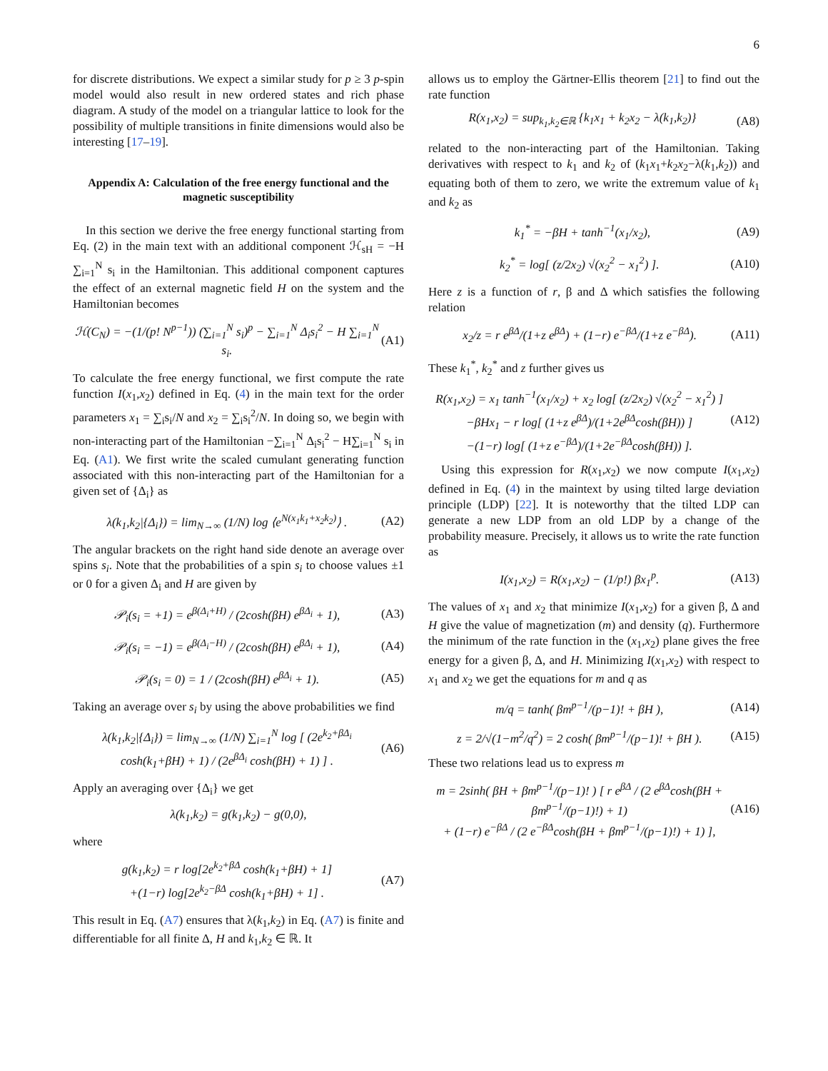6
for discrete distributions. We expect a similar study for p ≥ 3 p-spin model would also result in new ordered states and rich phase diagram. A study of the model on a triangular lattice to look for the possibility of multiple transitions in finite dimensions would also be interesting [17–19].
Appendix A: Calculation of the free energy functional and the magnetic susceptibility
In this section we derive the free energy functional starting from Eq. (2) in the main text with an additional component ℋ<sub>sH</sub> = −H ∑<sub>i=1</sub><sup>N</sup> s<sub>i</sub> in the Hamiltonian. This additional component captures the effect of an external magnetic field H on the system and the Hamiltonian becomes
ℋ(C<sub>N</sub>) = −(1/(p! N<sup>p−1</sup>)) (∑<sub>i=1</sub><sup>N</sup> s<sub>i</sub>)<sup>p</sup> − ∑<sub>i=1</sub><sup>N</sup> Δ<sub>i</sub>s<sub>i</sub><sup>2</sup> − H ∑<sub>i=1</sub><sup>N</sup> s<sub>i</sub>. (A1)
To calculate the free energy functional, we first compute the rate function I(x<sub>1</sub>,x<sub>2</sub>) defined in Eq. (4) in the main text for the order parameters x<sub>1</sub> = ∑<sub>i</sub>s<sub>i</sub>/N and x<sub>2</sub> = ∑<sub>i</sub>s<sub>i</sub><sup>2</sup>/N. In doing so, we begin with non-interacting part of the Hamiltonian −∑<sub>i=1</sub><sup>N</sup> Δ<sub>i</sub>s<sub>i</sub><sup>2</sup> − H∑<sub>i=1</sub><sup>N</sup> s<sub>i</sub> in Eq. (A1). We first write the scaled cumulant generating function associated with this non-interacting part of the Hamiltonian for a given set of {Δ<sub>i</sub>} as
λ(k<sub>1</sub>,k<sub>2</sub>|{Δ<sub>i</sub>}) = lim<sub>N→∞</sub> (1/N) log ⟨e<sup>N(x<sub>1</sub>k<sub>1</sub>+x<sub>2</sub>k<sub>2</sub>)</sup>⟩ . (A2)
The angular brackets on the right hand side denote an average over spins s<sub>i</sub>. Note that the probabilities of a spin s<sub>i</sub> to choose values ±1 or 0 for a given Δ<sub>i</sub> and H are given by
𝒫<sub>i</sub>(s<sub>i</sub> = +1) = e<sup>β(Δ<sub>i</sub>+H)</sup> / (2cosh(βH) e<sup>βΔ<sub>i</sub></sup> + 1), (A3)
𝒫<sub>i</sub>(s<sub>i</sub> = −1) = e<sup>β(Δ<sub>i</sub>−H)</sup> / (2cosh(βH) e<sup>βΔ<sub>i</sub></sup> + 1), (A4)
𝒫<sub>i</sub>(s<sub>i</sub> = 0) = 1 / (2cosh(βH) e<sup>βΔ<sub>i</sub></sup> + 1). (A5)
Taking an average over s<sub>i</sub> by using the above probabilities we find
λ(k<sub>1</sub>,k<sub>2</sub>|{Δ<sub>i</sub>}) = lim<sub>N→∞</sub> (1/N) ∑<sub>i=1</sub><sup>N</sup> log [ (2e<sup>k<sub>2</sub>+βΔ<sub>i</sub></sup> cosh(k<sub>1</sub>+βH) + 1) / (2e<sup>βΔ<sub>i</sub></sup> cosh(βH) + 1) ] . (A6)
Apply an averaging over {Δ<sub>i</sub>} we get
λ(k<sub>1</sub>,k<sub>2</sub>) = g(k<sub>1</sub>,k<sub>2</sub>) − g(0,0),
where
g(k<sub>1</sub>,k<sub>2</sub>) = r log[2e<sup>k<sub>2</sub>+βΔ</sup> cosh(k<sub>1</sub>+βH) + 1]
+(1−r) log[2e<sup>k<sub>2</sub>−βΔ</sup> cosh(k<sub>1</sub>+βH) + 1] . (A7)
This result in Eq. (A7) ensures that λ(k<sub>1</sub>,k<sub>2</sub>) in Eq. (A7) is finite and differentiable for all finite Δ, H and k<sub>1</sub>,k<sub>2</sub> ∈ ℝ. It
allows us to employ the Gärtner-Ellis theorem [21] to find out the rate function
R(x<sub>1</sub>,x<sub>2</sub>) = sup<sub>k<sub>1</sub>,k<sub>2</sub>∈ℝ</sub> {k<sub>1</sub>x<sub>1</sub> + k<sub>2</sub>x<sub>2</sub> − λ(k<sub>1</sub>,k<sub>2</sub>)} (A8)
related to the non-interacting part of the Hamiltonian. Taking derivatives with respect to k<sub>1</sub> and k<sub>2</sub> of (k<sub>1</sub>x<sub>1</sub>+k<sub>2</sub>x<sub>2</sub>−λ(k<sub>1</sub>,k<sub>2</sub>)) and equating both of them to zero, we write the extremum value of k<sub>1</sub> and k<sub>2</sub> as
k<sub>1</sub><sup>*</sup> = −βH + tanh<sup>−1</sup>(x<sub>1</sub>/x<sub>2</sub>), (A9)
k<sub>2</sub><sup>*</sup> = log[ (z/2x<sub>2</sub>) √(x<sub>2</sub><sup>2</sup> − x<sub>1</sub><sup>2</sup>) ]. (A10)
Here z is a function of r, β and Δ which satisfies the following relation
x<sub>2</sub>/z = r e<sup>βΔ</sup>/(1+z e<sup>βΔ</sup>) + (1−r) e<sup>−βΔ</sup>/(1+z e<sup>−βΔ</sup>). (A11)
These k<sub>1</sub><sup>*</sup>, k<sub>2</sub><sup>*</sup> and z further gives us
R(x<sub>1</sub>,x<sub>2</sub>) = x<sub>1</sub> tanh<sup>−1</sup>(x<sub>1</sub>/x<sub>2</sub>) + x<sub>2</sub> log[ (z/2x<sub>2</sub>) √(x<sub>2</sub><sup>2</sup> − x<sub>1</sub><sup>2</sup>) ]
−βHx<sub>1</sub> − r log[ (1+z e<sup>βΔ</sup>)/(1+2e<sup>βΔ</sup>cosh(βH)) ]
−(1−r) log[ (1+z e<sup>−βΔ</sup>)/(1+2e<sup>−βΔ</sup>cosh(βH)) ]. (A12)
Using this expression for R(x<sub>1</sub>,x<sub>2</sub>) we now compute I(x<sub>1</sub>,x<sub>2</sub>) defined in Eq. (4) in the maintext by using tilted large deviation principle (LDP) [22]. It is noteworthy that the tilted LDP can generate a new LDP from an old LDP by a change of the probability measure. Precisely, it allows us to write the rate function as
I(x<sub>1</sub>,x<sub>2</sub>) = R(x<sub>1</sub>,x<sub>2</sub>) − (1/p!) βx<sub>1</sub><sup>p</sup>. (A13)
The values of x<sub>1</sub> and x<sub>2</sub> that minimize I(x<sub>1</sub>,x<sub>2</sub>) for a given β, Δ and H give the value of magnetization (m) and density (q). Furthermore the minimum of the rate function in the (x<sub>1</sub>,x<sub>2</sub>) plane gives the free energy for a given β, Δ, and H. Minimizing I(x<sub>1</sub>,x<sub>2</sub>) with respect to x<sub>1</sub> and x<sub>2</sub> we get the equations for m and q as
m/q = tanh( βm<sup>p−1</sup>/(p−1)! + βH ), (A14)
z = 2/√(1−m<sup>2</sup>/q<sup>2</sup>) = 2 cosh( βm<sup>p−1</sup>/(p−1)! + βH ). (A15)
These two relations lead us to express m
m = 2sinh( βH + βm<sup>p−1</sup>/(p−1)! ) [ r e<sup>βΔ</sup> / (2 e<sup>βΔ</sup>cosh(βH + βm<sup>p−1</sup>/(p−1)!) + 1)
+ (1−r) e<sup>−βΔ</sup> / (2 e<sup>−βΔ</sup>cosh(βH + βm<sup>p−1</sup>/(p−1)!) + 1) ], (A16)